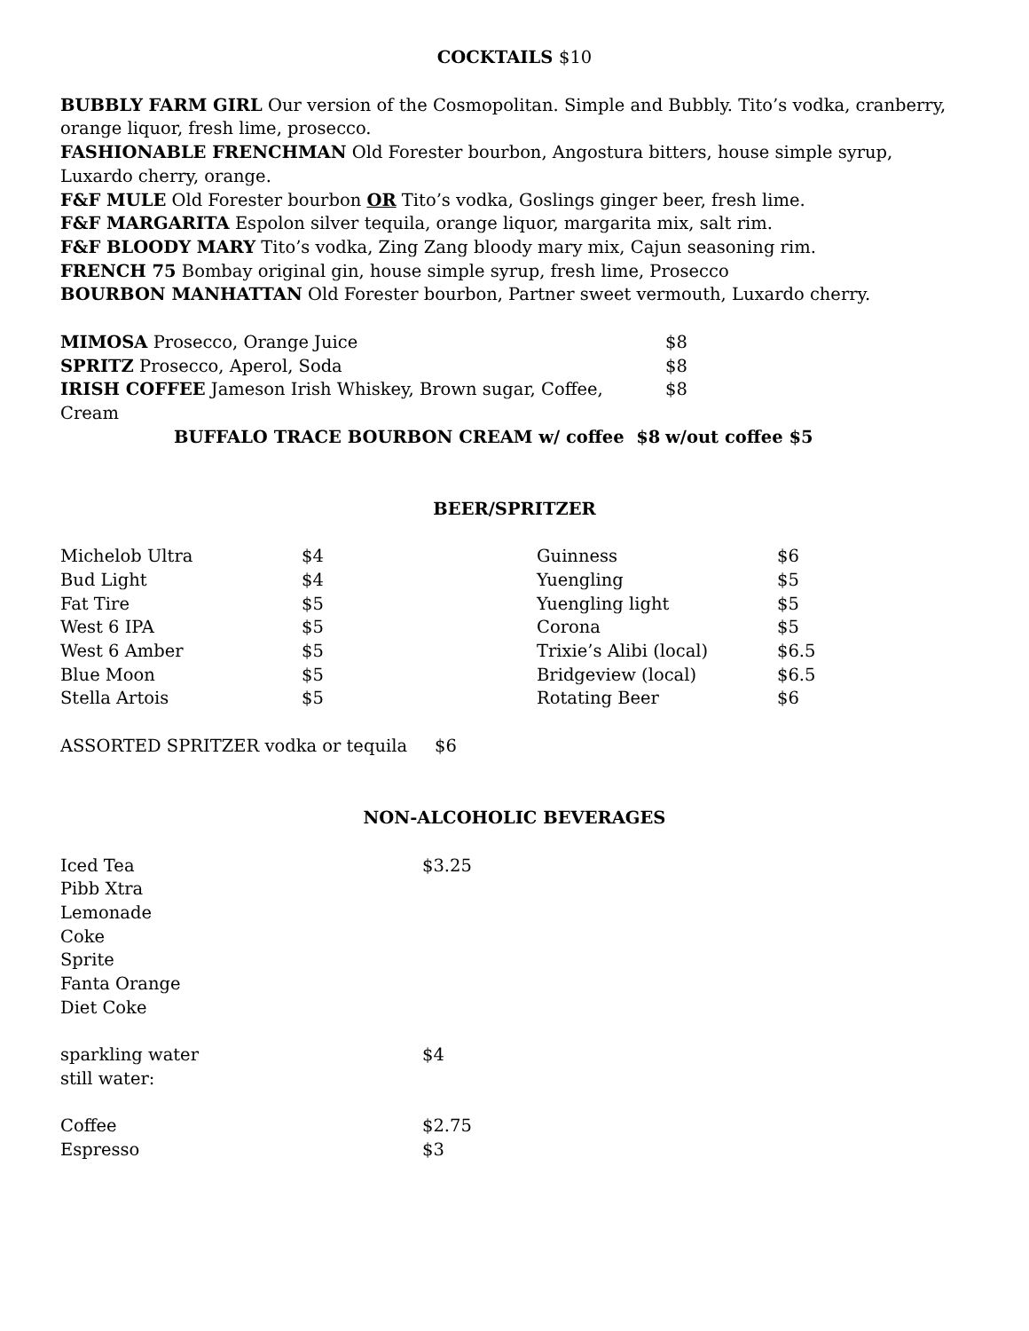COCKTAILS $10
BUBBLY FARM GIRL Our version of the Cosmopolitan. Simple and Bubbly. Tito’s vodka, cranberry, orange liquor, fresh lime, prosecco.
FASHIONABLE FRENCHMAN Old Forester bourbon, Angostura bitters, house simple syrup, Luxardo cherry, orange.
F&F MULE Old Forester bourbon OR Tito’s vodka, Goslings ginger beer, fresh lime.
F&F MARGARITA Espolon silver tequila, orange liquor, margarita mix, salt rim.
F&F BLOODY MARY Tito’s vodka, Zing Zang bloody mary mix, Cajun seasoning rim.
FRENCH 75 Bombay original gin, house simple syrup, fresh lime, Prosecco
BOURBON MANHATTAN Old Forester bourbon, Partner sweet vermouth, Luxardo cherry.
| MIMOSA Prosecco, Orange Juice | $8 |
| SPRITZ Prosecco, Aperol, Soda | $8 |
| IRISH COFFEE Jameson Irish Whiskey, Brown sugar, Coffee, Cream | $8 |
| BUFFALO TRACE BOURBON CREAM w/ coffee $8 | w/out coffee $5 |
BEER/SPRITZER
| Michelob Ultra | $4 | Guinness | $6 |
| Bud Light | $4 | Yuengling | $5 |
| Fat Tire | $5 | Yuengling light | $5 |
| West 6 IPA | $5 | Corona | $5 |
| West 6 Amber | $5 | Trixie’s Alibi (local) | $6.5 |
| Blue Moon | $5 | Bridgeview (local) | $6.5 |
| Stella Artois | $5 | Rotating Beer | $6 |
ASSORTED SPRITZER vodka or tequila $6
NON-ALCOHOLIC BEVERAGES
| Iced Tea | $3.25 |
| Pibb Xtra | |
| Lemonade | |
| Coke | |
| Sprite | |
| Fanta Orange | |
| Diet Coke | |
| sparkling water | $4 |
| still water: | |
| Coffee | $2.75 |
| Espresso | $3 |